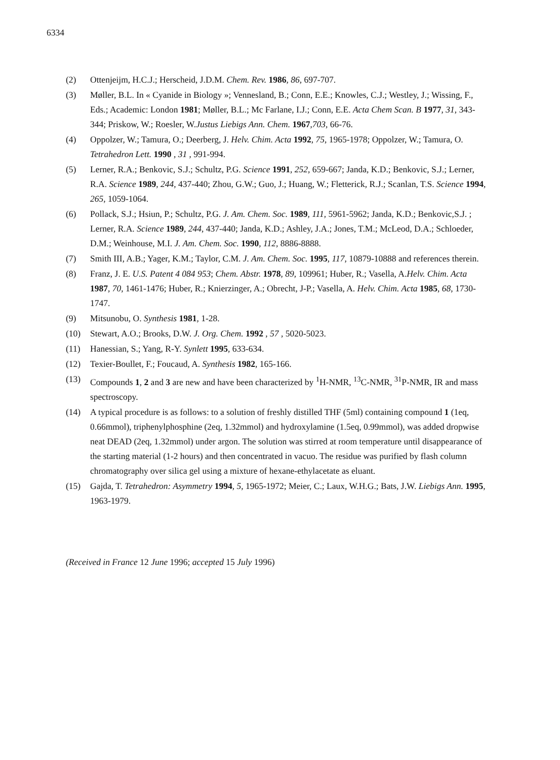6334
(2) Ottenjeijm, H.C.J.; Herscheid, J.D.M. Chem. Rev. 1986, 86, 697-707.
(3) Møller, B.L. In « Cyanide in Biology »; Vennesland, B.; Conn, E.E.; Knowles, C.J.; Westley, J.; Wissing, F., Eds.; Academic: London 1981; Møller, B.L.; Mc Farlane, I.J.; Conn, E.E. Acta Chem Scan. B 1977, 31, 343-344; Priskow, W.; Roesler, W.Justus Liebigs Ann. Chem. 1967,703, 66-76.
(4) Oppolzer, W.; Tamura, O.; Deerberg, J. Helv. Chim. Acta 1992, 75, 1965-1978; Oppolzer, W.; Tamura, O. Tetrahedron Lett. 1990 , 31 , 991-994.
(5) Lerner, R.A.; Benkovic, S.J.; Schultz, P.G. Science 1991, 252, 659-667; Janda, K.D.; Benkovic, S.J.; Lerner, R.A. Science 1989, 244, 437-440; Zhou, G.W.; Guo, J.; Huang, W.; Fletterick, R.J.; Scanlan, T.S. Science 1994, 265, 1059-1064.
(6) Pollack, S.J.; Hsiun, P.; Schultz, P.G. J. Am. Chem. Soc. 1989, 111, 5961-5962; Janda, K.D.; Benkovic,S.J. ; Lerner, R.A. Science 1989, 244, 437-440; Janda, K.D.; Ashley, J.A.; Jones, T.M.; McLeod, D.A.; Schloeder, D.M.; Weinhouse, M.I. J. Am. Chem. Soc. 1990, 112, 8886-8888.
(7) Smith III, A.B.; Yager, K.M.; Taylor, C.M. J. Am. Chem. Soc. 1995, 117, 10879-10888 and references therein.
(8) Franz, J. E. U.S. Patent 4 084 953; Chem. Abstr. 1978, 89, 109961; Huber, R.; Vasella, A.Helv. Chim. Acta 1987, 70, 1461-1476; Huber, R.; Knierzinger, A.; Obrecht, J-P.; Vasella, A. Helv. Chim. Acta 1985, 68, 1730-1747.
(9) Mitsunobu, O. Synthesis 1981, 1-28.
(10) Stewart, A.O.; Brooks, D.W. J. Org. Chem. 1992 , 57 , 5020-5023.
(11) Hanessian, S.; Yang, R-Y. Synlett 1995, 633-634.
(12) Texier-Boullet, F.; Foucaud, A. Synthesis 1982, 165-166.
(13) Compounds 1, 2 and 3 are new and have been characterized by <sup>1</sup>H-NMR, <sup>13</sup>C-NMR, <sup>31</sup>P-NMR, IR and mass spectroscopy.
(14) A typical procedure is as follows: to a solution of freshly distilled THF (5ml) containing compound 1 (1eq, 0.66mmol), triphenylphosphine (2eq, 1.32mmol) and hydroxylamine (1.5eq, 0.99mmol), was added dropwise neat DEAD (2eq, 1.32mmol) under argon. The solution was stirred at room temperature until disappearance of the starting material (1-2 hours) and then concentrated in vacuo. The residue was purified by flash column chromatography over silica gel using a mixture of hexane-ethylacetate as eluant.
(15) Gajda, T. Tetrahedron: Asymmetry 1994, 5, 1965-1972; Meier, C.; Laux, W.H.G.; Bats, J.W. Liebigs Ann. 1995, 1963-1979.
(Received in France 12 June 1996; accepted 15 July 1996)